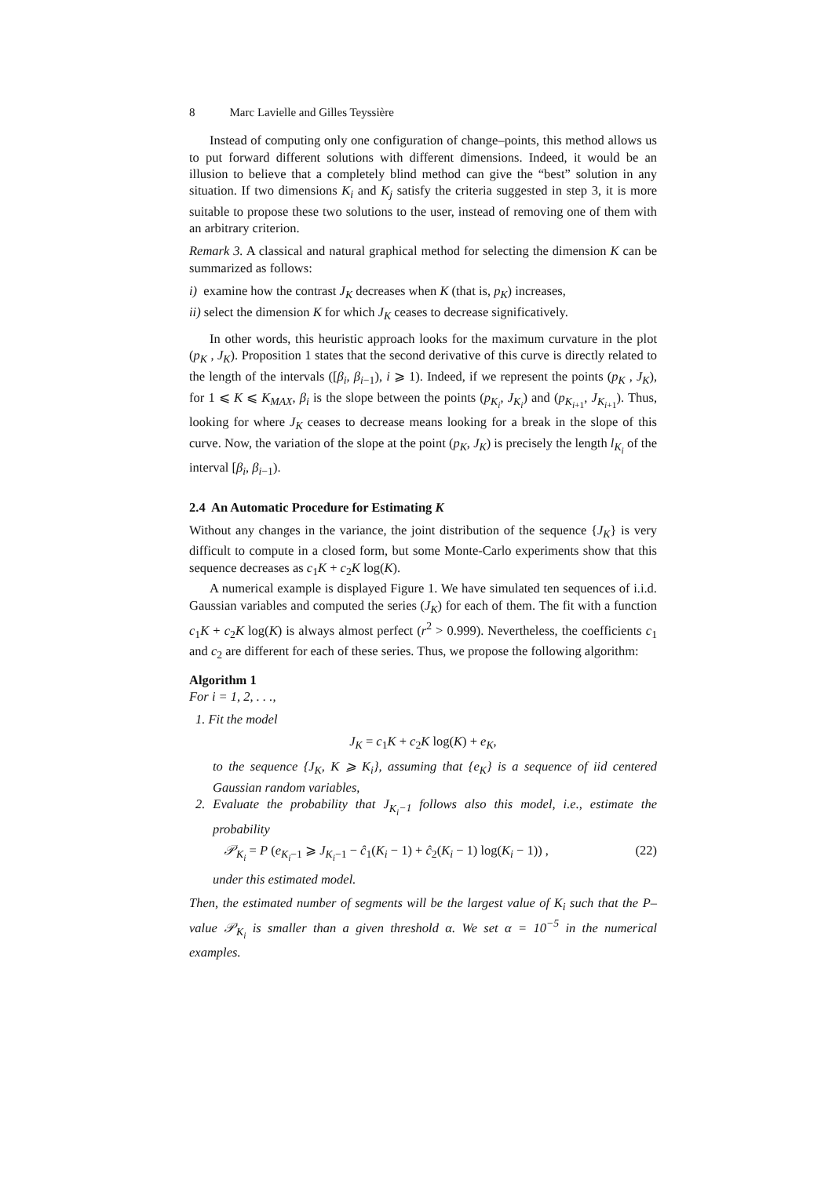8 Marc Lavielle and Gilles Teyssière
Instead of computing only one configuration of change–points, this method allows us to put forward different solutions with different dimensions. Indeed, it would be an illusion to believe that a completely blind method can give the “best” solution in any situation. If two dimensions K<sub>i</sub> and K<sub>j</sub> satisfy the criteria suggested in step 3, it is more suitable to propose these two solutions to the user, instead of removing one of them with an arbitrary criterion.
Remark 3. A classical and natural graphical method for selecting the dimension K can be summarized as follows:
i) examine how the contrast J<sub>K</sub> decreases when K (that is, p<sub>K</sub>) increases,
ii) select the dimension K for which J<sub>K</sub> ceases to decrease significatively.
In other words, this heuristic approach looks for the maximum curvature in the plot (p<sub>K</sub> , J<sub>K</sub>). Proposition 1 states that the second derivative of this curve is directly related to the length of the intervals ([β<sub>i</sub>, β<sub>i−1</sub>), i ⩾ 1). Indeed, if we represent the points (p<sub>K</sub> , J<sub>K</sub>), for 1 ⩽ K ⩽ K<sub>MAX</sub>, β<sub>i</sub> is the slope between the points (p<sub>K<sub>i</sub></sub>, J<sub>K<sub>i</sub></sub>) and (p<sub>K<sub>i+1</sub></sub>, J<sub>K<sub>i+1</sub></sub>). Thus, looking for where J<sub>K</sub> ceases to decrease means looking for a break in the slope of this curve. Now, the variation of the slope at the point (p<sub>K</sub>, J<sub>K</sub>) is precisely the length l<sub>K<sub>i</sub></sub> of the interval [β<sub>i</sub>, β<sub>i−1</sub>).
2.4 An Automatic Procedure for Estimating K
Without any changes in the variance, the joint distribution of the sequence {J<sub>K</sub>} is very difficult to compute in a closed form, but some Monte-Carlo experiments show that this sequence decreases as c<sub>1</sub>K + c<sub>2</sub>K log(K).
A numerical example is displayed Figure 1. We have simulated ten sequences of i.i.d. Gaussian variables and computed the series (J<sub>K</sub>) for each of them. The fit with a function c<sub>1</sub>K + c<sub>2</sub>K log(K) is always almost perfect (r<sup>2</sup> > 0.999). Nevertheless, the coefficients c<sub>1</sub> and c<sub>2</sub> are different for each of these series. Thus, we propose the following algorithm:
Algorithm 1
For i = 1, 2, . . .,
1. Fit the model
J<sub>K</sub> = c<sub>1</sub>K + c<sub>2</sub>K log(K) + e<sub>K</sub>,
to the sequence {J<sub>K</sub>, K ⩾ K<sub>i</sub>}, assuming that {e<sub>K</sub>} is a sequence of iid centered Gaussian random variables,
2. Evaluate the probability that J<sub>K<sub>i</sub>−1</sub> follows also this model, i.e., estimate the probability
𝒫<sub>K<sub>i</sub></sub> = P (e<sub>K<sub>i</sub>−1</sub> ⩾ J<sub>K<sub>i</sub>−1</sub> − ĉ<sub>1</sub>(K<sub>i</sub> − 1) + ĉ<sub>2</sub>(K<sub>i</sub> − 1) log(K<sub>i</sub> − 1)) , (22)
under this estimated model.
Then, the estimated number of segments will be the largest value of K<sub>i</sub> such that the P–value 𝒫<sub>K<sub>i</sub></sub> is smaller than a given threshold α. We set α = 10<sup>−5</sup> in the numerical examples.